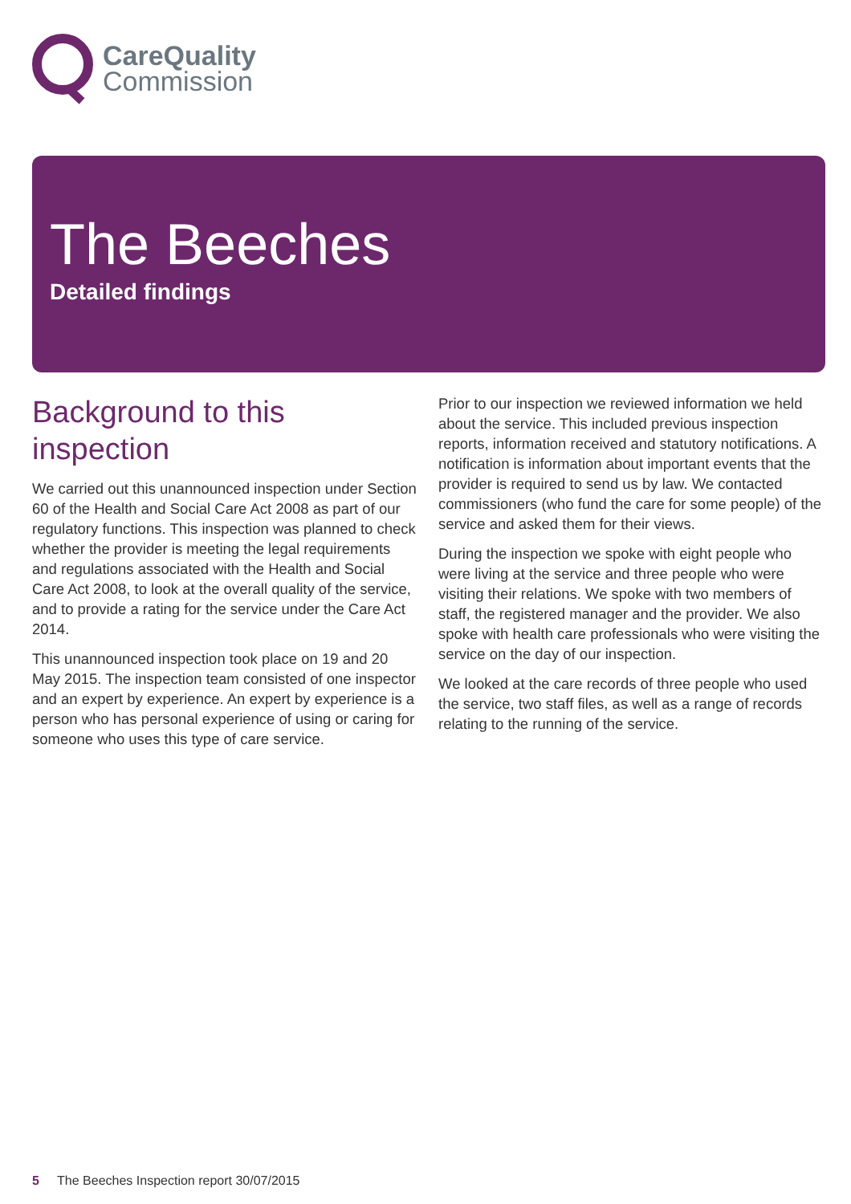CareQuality
Commission
The Beeches
Detailed findings
Background to this inspection
We carried out this unannounced inspection under Section 60 of the Health and Social Care Act 2008 as part of our regulatory functions. This inspection was planned to check whether the provider is meeting the legal requirements and regulations associated with the Health and Social Care Act 2008, to look at the overall quality of the service, and to provide a rating for the service under the Care Act 2014.
This unannounced inspection took place on 19 and 20 May 2015. The inspection team consisted of one inspector and an expert by experience. An expert by experience is a person who has personal experience of using or caring for someone who uses this type of care service.
Prior to our inspection we reviewed information we held about the service. This included previous inspection reports, information received and statutory notifications. A notification is information about important events that the provider is required to send us by law. We contacted commissioners (who fund the care for some people) of the service and asked them for their views.
During the inspection we spoke with eight people who were living at the service and three people who were visiting their relations. We spoke with two members of staff, the registered manager and the provider. We also spoke with health care professionals who were visiting the service on the day of our inspection.
We looked at the care records of three people who used the service, two staff files, as well as a range of records relating to the running of the service.
5 The Beeches Inspection report 30/07/2015